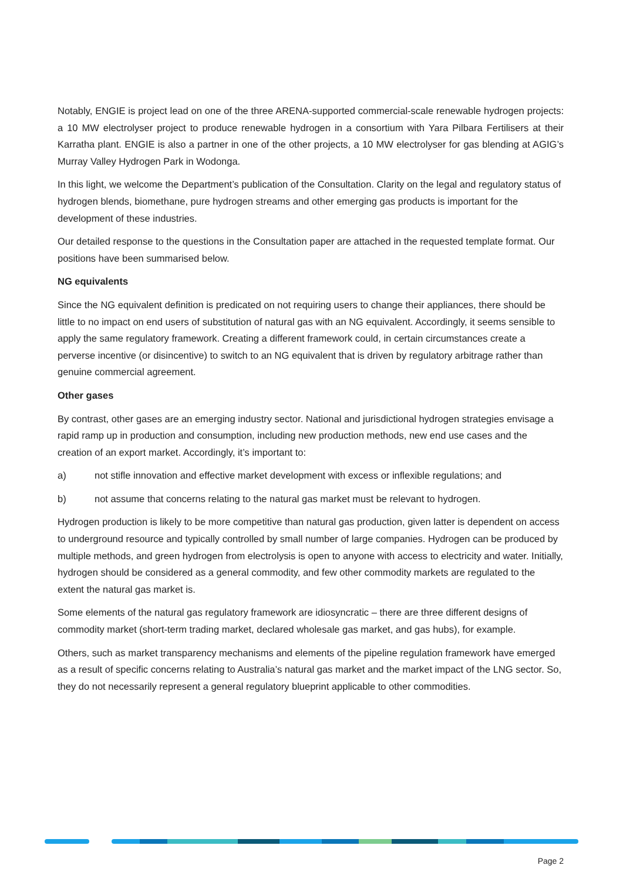Notably, ENGIE is project lead on one of the three ARENA-supported commercial-scale renewable hydrogen projects: a 10 MW electrolyser project to produce renewable hydrogen in a consortium with Yara Pilbara Fertilisers at their Karratha plant. ENGIE is also a partner in one of the other projects, a 10 MW electrolyser for gas blending at AGIG’s Murray Valley Hydrogen Park in Wodonga.
In this light, we welcome the Department’s publication of the Consultation. Clarity on the legal and regulatory status of hydrogen blends, biomethane, pure hydrogen streams and other emerging gas products is important for the development of these industries.
Our detailed response to the questions in the Consultation paper are attached in the requested template format. Our positions have been summarised below.
NG equivalents
Since the NG equivalent definition is predicated on not requiring users to change their appliances, there should be little to no impact on end users of substitution of natural gas with an NG equivalent. Accordingly, it seems sensible to apply the same regulatory framework. Creating a different framework could, in certain circumstances create a perverse incentive (or disincentive) to switch to an NG equivalent that is driven by regulatory arbitrage rather than genuine commercial agreement.
Other gases
By contrast, other gases are an emerging industry sector. National and jurisdictional hydrogen strategies envisage a rapid ramp up in production and consumption, including new production methods, new end use cases and the creation of an export market. Accordingly, it’s important to:
a) not stifle innovation and effective market development with excess or inflexible regulations; and
b) not assume that concerns relating to the natural gas market must be relevant to hydrogen.
Hydrogen production is likely to be more competitive than natural gas production, given latter is dependent on access to underground resource and typically controlled by small number of large companies. Hydrogen can be produced by multiple methods, and green hydrogen from electrolysis is open to anyone with access to electricity and water. Initially, hydrogen should be considered as a general commodity, and few other commodity markets are regulated to the extent the natural gas market is.
Some elements of the natural gas regulatory framework are idiosyncratic – there are three different designs of commodity market (short-term trading market, declared wholesale gas market, and gas hubs), for example.
Others, such as market transparency mechanisms and elements of the pipeline regulation framework have emerged as a result of specific concerns relating to Australia’s natural gas market and the market impact of the LNG sector. So, they do not necessarily represent a general regulatory blueprint applicable to other commodities.
Page 2